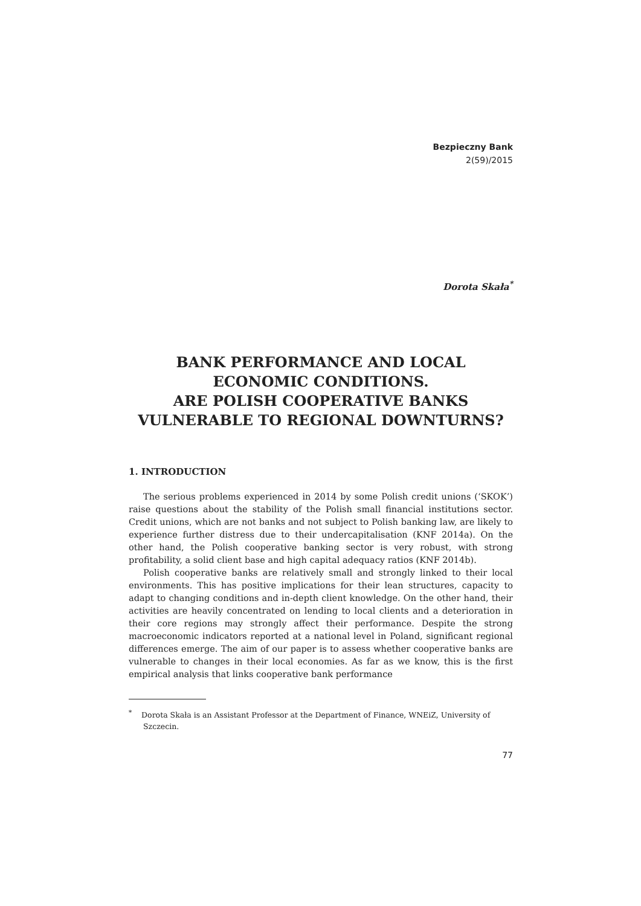Bezpieczny Bank
2(59)/2015
Dorota Skała<sup>*</sup>
BANK PERFORMANCE AND LOCAL ECONOMIC CONDITIONS.
ARE POLISH COOPERATIVE BANKS VULNERABLE TO REGIONAL DOWNTURNS?
1. INTRODUCTION
The serious problems experienced in 2014 by some Polish credit unions (‘SKOK’) raise questions about the stability of the Polish small financial institutions sector. Credit unions, which are not banks and not subject to Polish banking law, are likely to experience further distress due to their undercapitalisation (KNF 2014a). On the other hand, the Polish cooperative banking sector is very robust, with strong profitability, a solid client base and high capital adequacy ratios (KNF 2014b).
Polish cooperative banks are relatively small and strongly linked to their local environments. This has positive implications for their lean structures, capacity to adapt to changing conditions and in-depth client knowledge. On the other hand, their activities are heavily concentrated on lending to local clients and a deterioration in their core regions may strongly affect their performance. Despite the strong macroeconomic indicators reported at a national level in Poland, significant regional differences emerge. The aim of our paper is to assess whether cooperative banks are vulnerable to changes in their local economies. As far as we know, this is the first empirical analysis that links cooperative bank performance
<sup>*</sup> Dorota Skała is an Assistant Professor at the Department of Finance, WNEiZ, University of Szczecin.
77